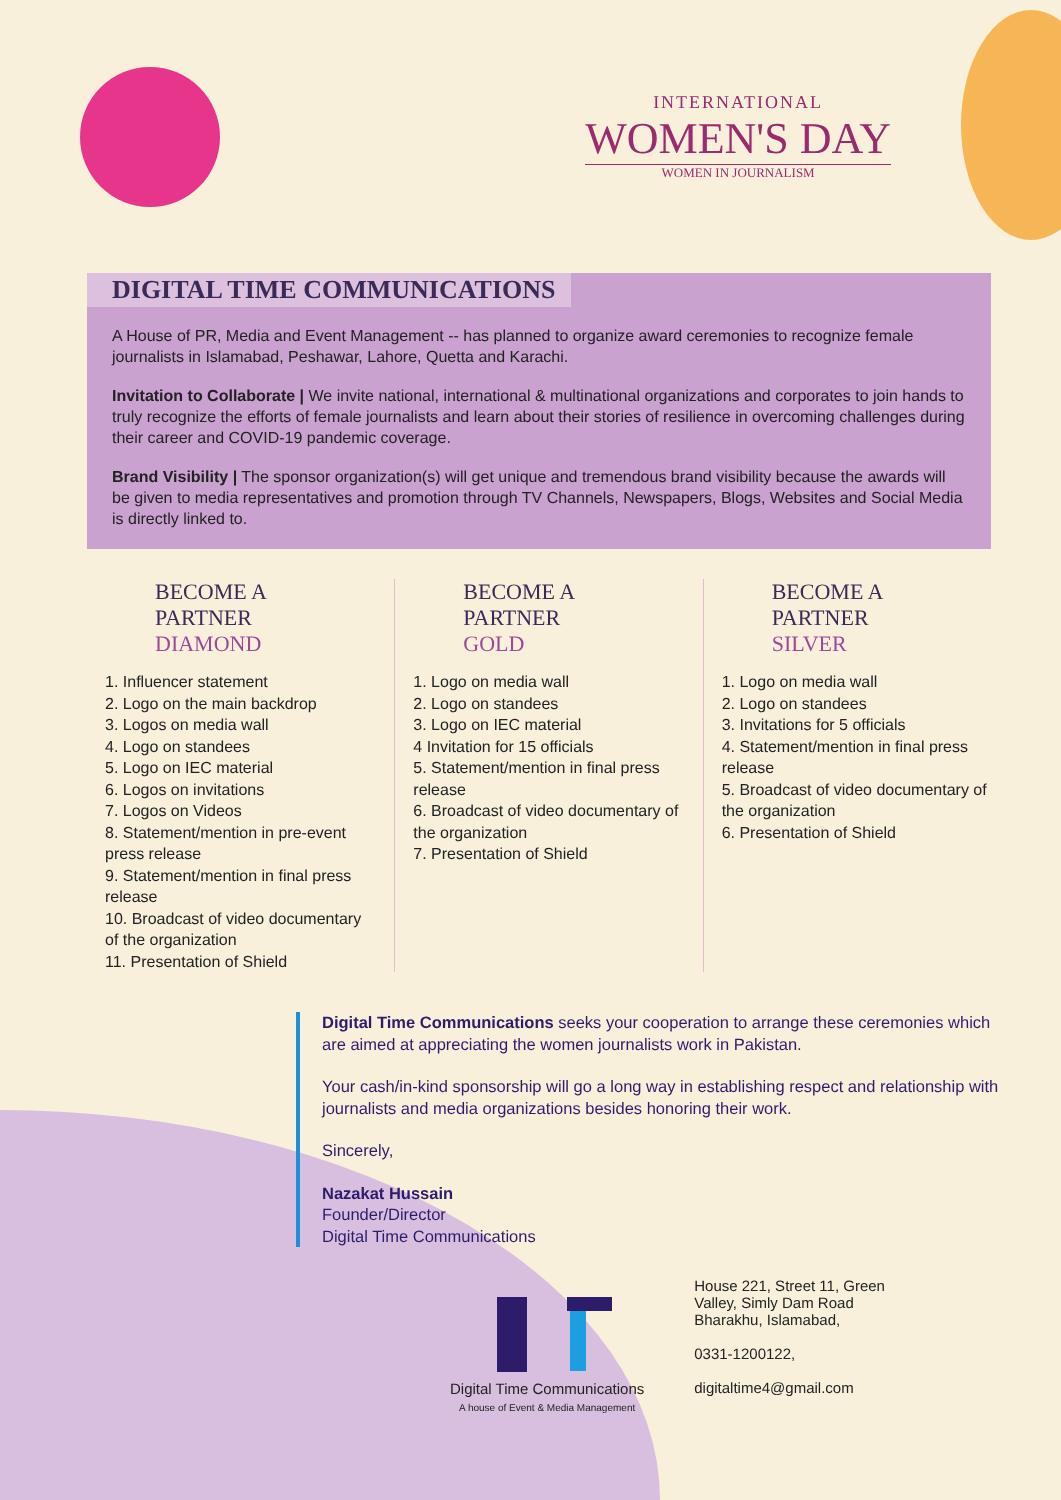INTERNATIONAL
WOMEN'S DAY
WOMEN IN JOURNALISM
DIGITAL TIME COMMUNICATIONS
A House of PR, Media and Event Management -- has planned to organize award ceremonies to recognize female journalists in Islamabad, Peshawar, Lahore, Quetta and Karachi.
Invitation to Collaborate | We invite national, international & multinational organizations and corporates to join hands to truly recognize the efforts of female journalists and learn about their stories of resilience in overcoming challenges during their career and COVID-19 pandemic coverage.
Brand Visibility | The sponsor organization(s) will get unique and tremendous brand visibility because the awards will be given to media representatives and promotion through TV Channels, Newspapers, Blogs, Websites and Social Media is directly linked to.
BECOME A
PARTNER
DIAMOND
1. Influencer statement
2. Logo on the main backdrop
3. Logos on media wall
4. Logo on standees
5. Logo on IEC material
6. Logos on invitations
7. Logos on Videos
8. Statement/mention in pre-event press release
9. Statement/mention in final press release
10. Broadcast of video documentary of the organization
11. Presentation of Shield
BECOME A
PARTNER
GOLD
1. Logo on media wall
2. Logo on standees
3. Logo on IEC material
4 Invitation for 15 officials
5. Statement/mention in final press release
6. Broadcast of video documentary of the organization
7. Presentation of Shield
BECOME A
PARTNER
SILVER
1. Logo on media wall
2. Logo on standees
3. Invitations for 5 officials
4. Statement/mention in final press release
5. Broadcast of video documentary of the organization
6. Presentation of Shield
Digital Time Communications seeks your cooperation to arrange these ceremonies which are aimed at appreciating the women journalists work in Pakistan.
Your cash/in-kind sponsorship will go a long way in establishing respect and relationship with journalists and media organizations besides honoring their work.
Sincerely,
Nazakat Hussain
Founder/Director
Digital Time Communications
Digital Time Communications
A house of Event & Media Management
House 221, Street 11, Green
Valley, Simly Dam Road
Bharakhu, Islamabad,
0331-1200122,
digitaltime4@gmail.com